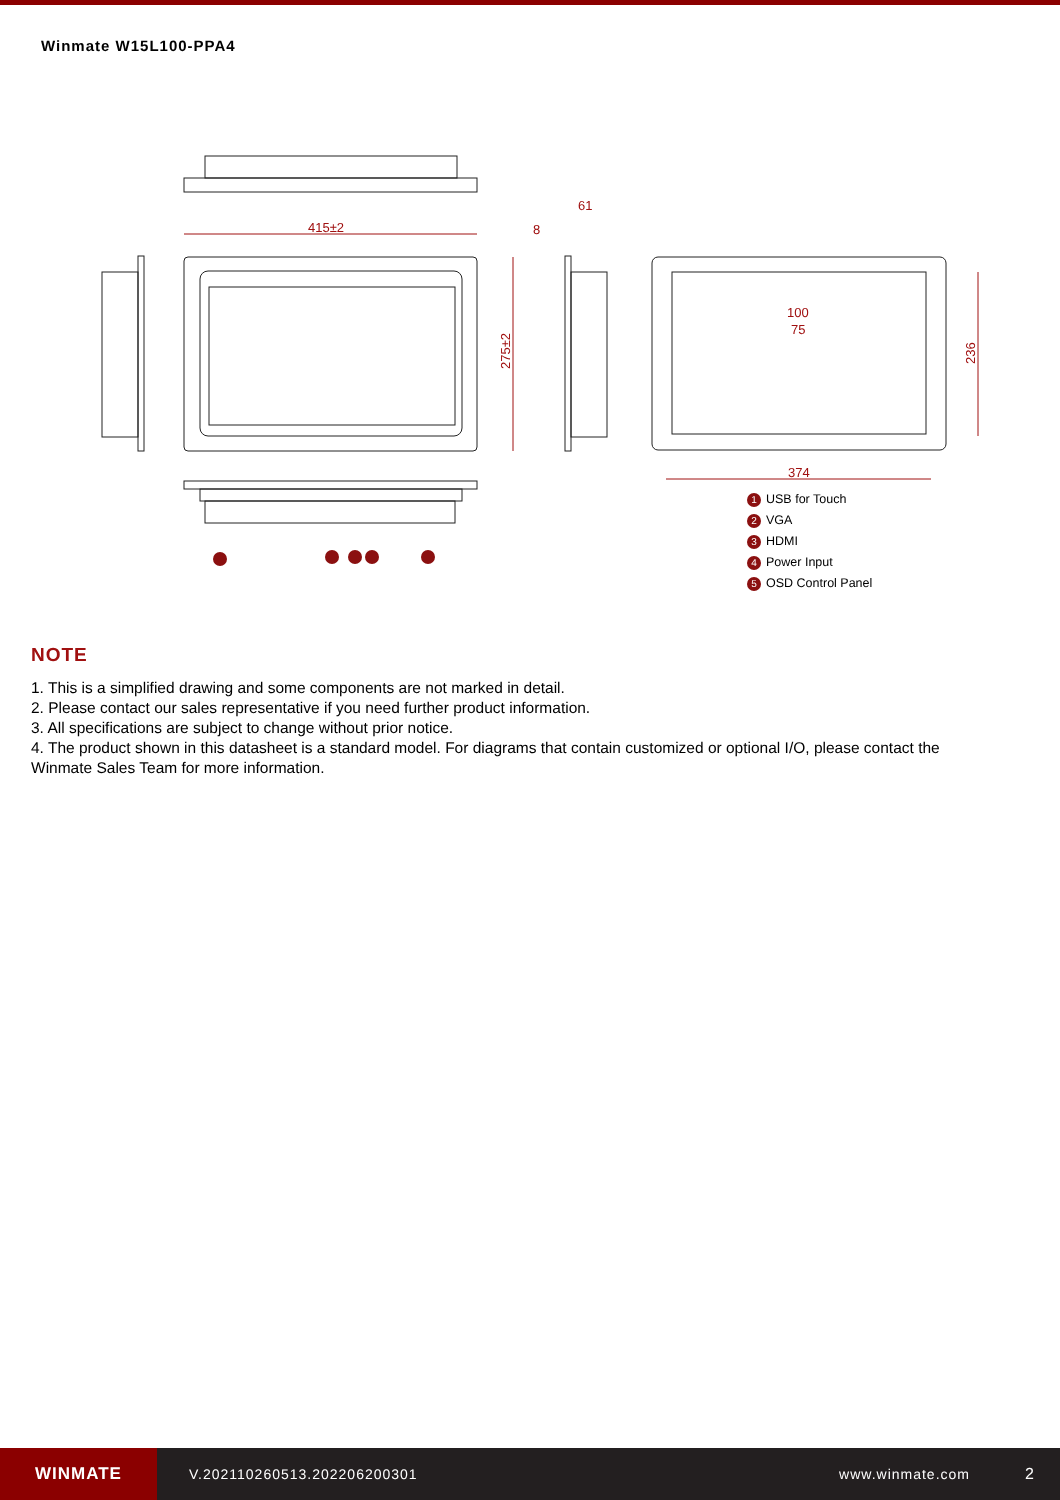Winmate W15L100-PPA4
415±2
61
8
374
100
75
275±2
236
1 USB for Touch
2 VGA
3 HDMI
4 Power Input
5 OSD Control Panel
NOTE
1. This is a simplified drawing and some components are not marked in detail.
2. Please contact our sales representative if you need further product information.
3. All specifications are subject to change without prior notice.
4. The product shown in this datasheet is a standard model. For diagrams that contain customized or optional I/O, please contact the Winmate Sales Team for more information.
WINMATE
V.202110260513.202206200301 www.winmate.com 2